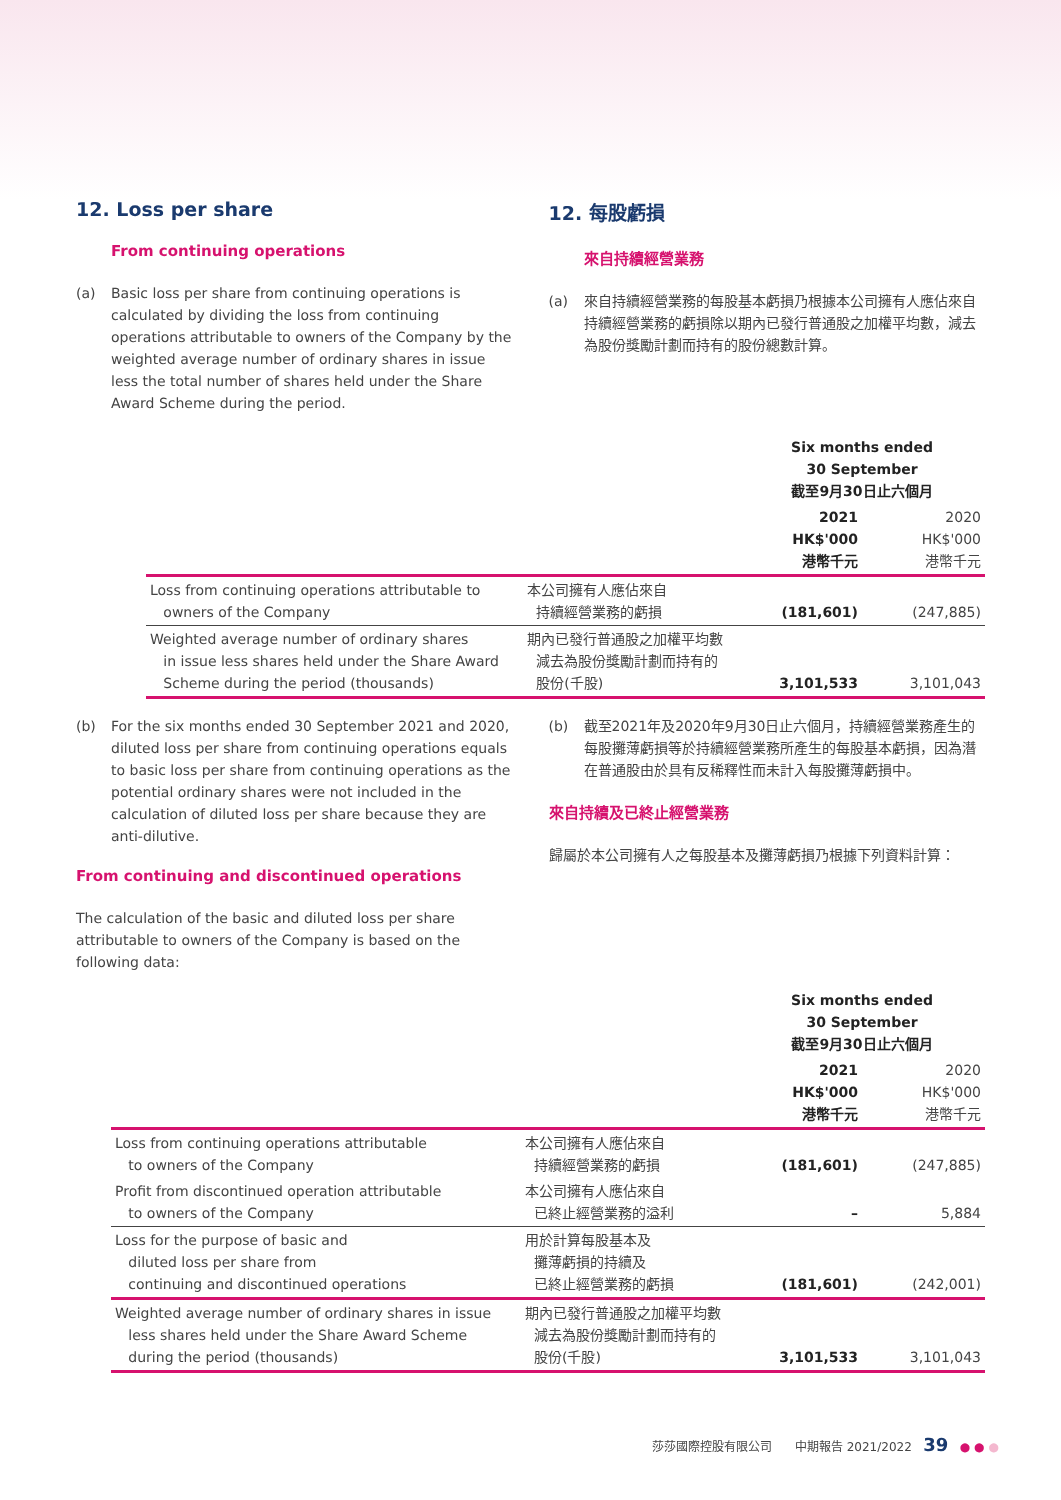12. Loss per share
From continuing operations
(a) Basic loss per share from continuing operations is calculated by dividing the loss from continuing operations attributable to owners of the Company by the weighted average number of ordinary shares in issue less the total number of shares held under the Share Award Scheme during the period.
12. 每股虧損
來自持續經營業務
(a) 來自持續經營業務的每股基本虧損乃根據本公司擁有人應佔來自持續經營業務的虧損除以期內已發行普通股之加權平均數，減去為股份獎勵計劃而持有的股份總數計算。
| | | Six months ended 30 September 截至9月30日止六個月 | |
| | | 2021 HK$'000 港幣千元 | 2020 HK$'000 港幣千元 |
| Loss from continuing operations attributable to owners of the Company | 本公司擁有人應佔來自 持續經營業務的虧損 | (181,601) | (247,885) |
| Weighted average number of ordinary shares in issue less shares held under the Share Award Scheme during the period (thousands) | 期內已發行普通股之加權平均數 減去為股份獎勵計劃而持有的 股份(千股) | 3,101,533 | 3,101,043 |
(b) For the six months ended 30 September 2021 and 2020, diluted loss per share from continuing operations equals to basic loss per share from continuing operations as the potential ordinary shares were not included in the calculation of diluted loss per share because they are anti-dilutive.
From continuing and discontinued operations
The calculation of the basic and diluted loss per share attributable to owners of the Company is based on the following data:
(b) 截至2021年及2020年9月30日止六個月，持續經營業務產生的每股攤薄虧損等於持續經營業務所產生的每股基本虧損，因為潛在普通股由於具有反稀釋性而未計入每股攤薄虧損中。
來自持續及已終止經營業務
歸屬於本公司擁有人之每股基本及攤薄虧損乃根據下列資料計算：
| | | Six months ended 30 September 截至9月30日止六個月 | |
| | | 2021 HK$'000 港幣千元 | 2020 HK$'000 港幣千元 |
| Loss from continuing operations attributable to owners of the Company | 本公司擁有人應佔來自 持續經營業務的虧損 | (181,601) | (247,885) |
| Profit from discontinued operation attributable to owners of the Company | 本公司擁有人應佔來自 已終止經營業務的溢利 | – | 5,884 |
| Loss for the purpose of basic and diluted loss per share from continuing and discontinued operations | 用於計算每股基本及 攤薄虧損的持續及 已終止經營業務的虧損 | (181,601) | (242,001) |
| Weighted average number of ordinary shares in issue less shares held under the Share Award Scheme during the period (thousands) | 期內已發行普通股之加權平均數 減去為股份獎勵計劃而持有的 股份(千股) | 3,101,533 | 3,101,043 |
莎莎國際控股有限公司 中期報告 2021/2022 39 ● ● ●